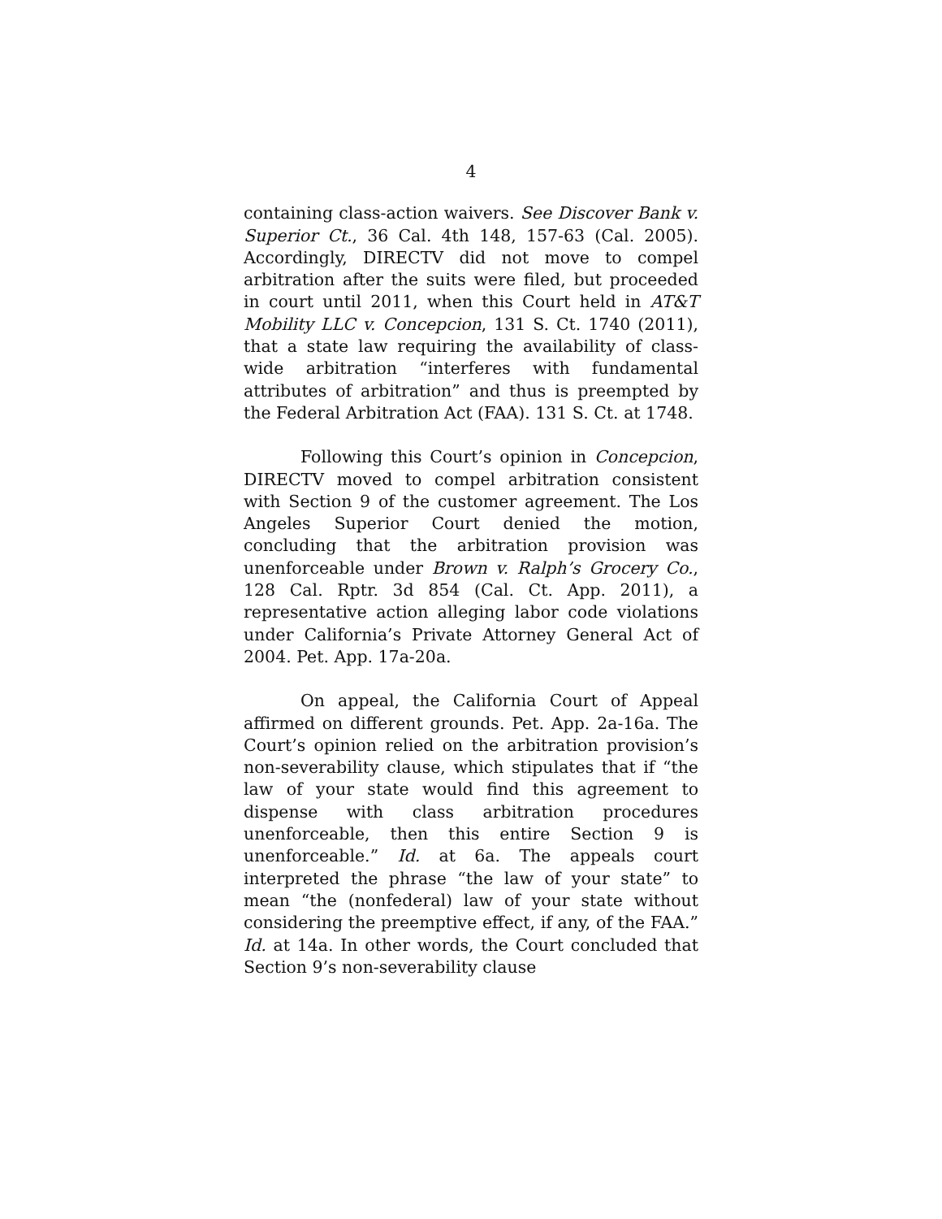4
containing class-action waivers. See Discover Bank v. Superior Ct., 36 Cal. 4th 148, 157-63 (Cal. 2005). Accordingly, DIRECTV did not move to compel arbitration after the suits were filed, but proceeded in court until 2011, when this Court held in AT&T Mobility LLC v. Concepcion, 131 S. Ct. 1740 (2011), that a state law requiring the availability of class-wide arbitration “interferes with fundamental attributes of arbitration” and thus is preempted by the Federal Arbitration Act (FAA). 131 S. Ct. at 1748.
Following this Court’s opinion in Concepcion, DIRECTV moved to compel arbitration consistent with Section 9 of the customer agreement. The Los Angeles Superior Court denied the motion, concluding that the arbitration provision was unenforceable under Brown v. Ralph’s Grocery Co., 128 Cal. Rptr. 3d 854 (Cal. Ct. App. 2011), a representative action alleging labor code violations under California’s Private Attorney General Act of 2004. Pet. App. 17a-20a.
On appeal, the California Court of Appeal affirmed on different grounds. Pet. App. 2a-16a. The Court’s opinion relied on the arbitration provision’s non-severability clause, which stipulates that if “the law of your state would find this agreement to dispense with class arbitration procedures unenforceable, then this entire Section 9 is unenforceable.” Id. at 6a. The appeals court interpreted the phrase “the law of your state” to mean “the (nonfederal) law of your state without considering the preemptive effect, if any, of the FAA.” Id. at 14a. In other words, the Court concluded that Section 9’s non-severability clause